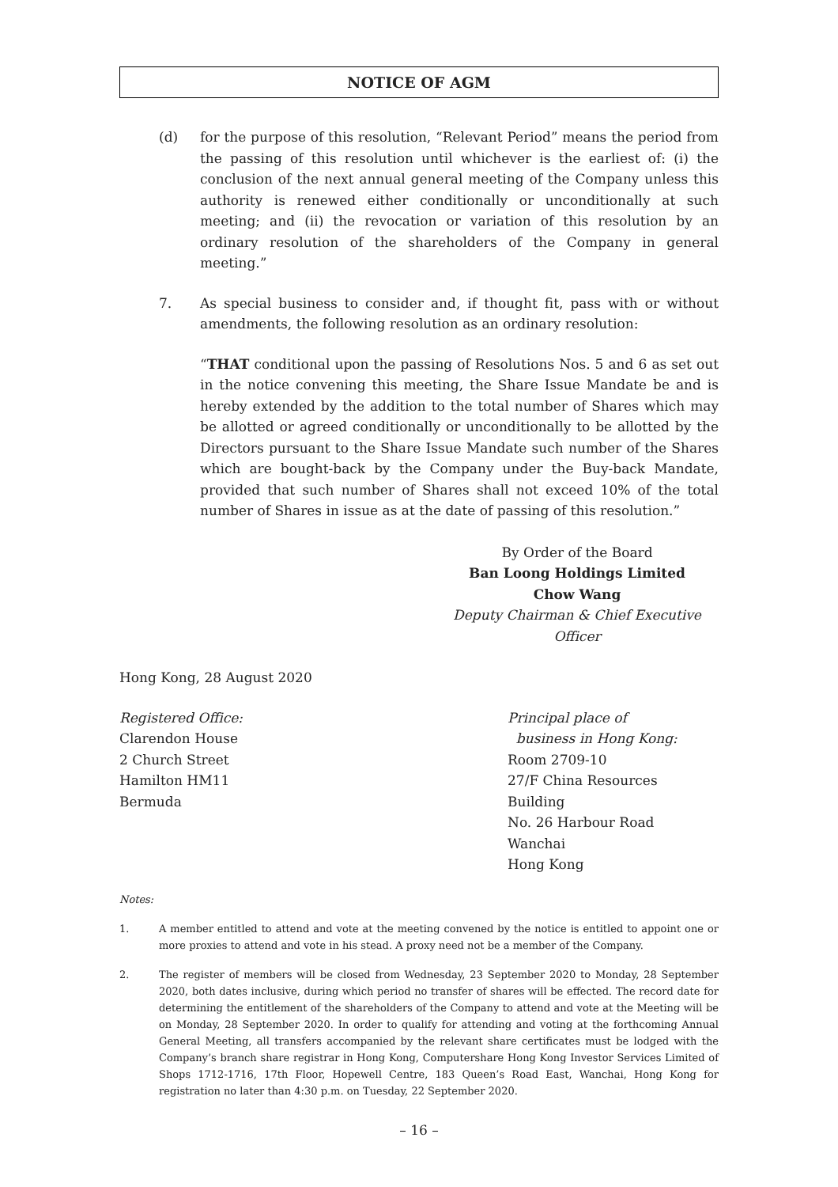NOTICE OF AGM
(d) for the purpose of this resolution, “Relevant Period” means the period from the passing of this resolution until whichever is the earliest of: (i) the conclusion of the next annual general meeting of the Company unless this authority is renewed either conditionally or unconditionally at such meeting; and (ii) the revocation or variation of this resolution by an ordinary resolution of the shareholders of the Company in general meeting.”
7. As special business to consider and, if thought fit, pass with or without amendments, the following resolution as an ordinary resolution:
“THAT conditional upon the passing of Resolutions Nos. 5 and 6 as set out in the notice convening this meeting, the Share Issue Mandate be and is hereby extended by the addition to the total number of Shares which may be allotted or agreed conditionally or unconditionally to be allotted by the Directors pursuant to the Share Issue Mandate such number of the Shares which are bought-back by the Company under the Buy-back Mandate, provided that such number of Shares shall not exceed 10% of the total number of Shares in issue as at the date of passing of this resolution.”
By Order of the Board
Ban Loong Holdings Limited
Chow Wang
Deputy Chairman & Chief Executive Officer
Hong Kong, 28 August 2020
Registered Office:
Clarendon House
2 Church Street
Hamilton HM11
Bermuda
Principal place of
business in Hong Kong:
Room 2709-10
27/F China Resources Building
No. 26 Harbour Road
Wanchai
Hong Kong
Notes:
1. A member entitled to attend and vote at the meeting convened by the notice is entitled to appoint one or more proxies to attend and vote in his stead. A proxy need not be a member of the Company.
2. The register of members will be closed from Wednesday, 23 September 2020 to Monday, 28 September 2020, both dates inclusive, during which period no transfer of shares will be effected. The record date for determining the entitlement of the shareholders of the Company to attend and vote at the Meeting will be on Monday, 28 September 2020. In order to qualify for attending and voting at the forthcoming Annual General Meeting, all transfers accompanied by the relevant share certificates must be lodged with the Company’s branch share registrar in Hong Kong, Computershare Hong Kong Investor Services Limited of Shops 1712-1716, 17th Floor, Hopewell Centre, 183 Queen’s Road East, Wanchai, Hong Kong for registration no later than 4:30 p.m. on Tuesday, 22 September 2020.
– 16 –